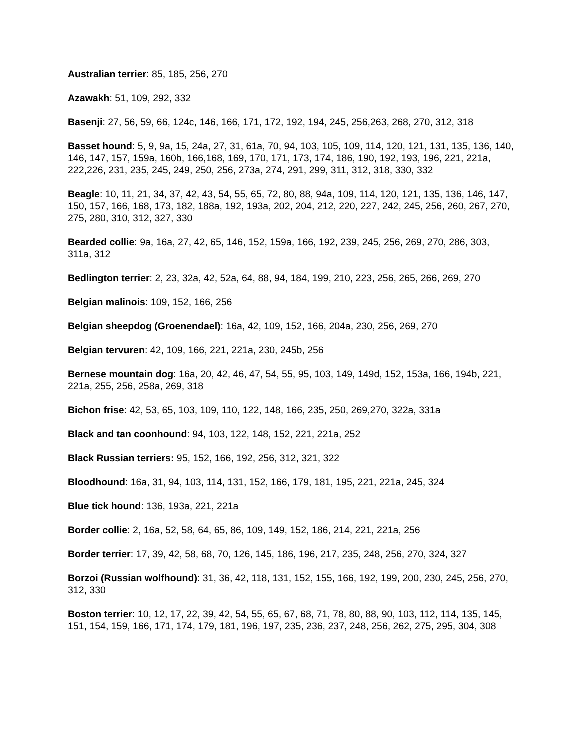Australian terrier: 85, 185, 256, 270
Azawakh: 51, 109, 292, 332
Basenji: 27, 56, 59, 66, 124c, 146, 166, 171, 172, 192, 194, 245, 256,263, 268, 270, 312, 318
Basset hound: 5, 9, 9a, 15, 24a, 27, 31, 61a, 70, 94, 103, 105, 109, 114, 120, 121, 131, 135, 136, 140, 146, 147, 157, 159a, 160b, 166,168, 169, 170, 171, 173, 174, 186, 190, 192, 193, 196, 221, 221a, 222,226, 231, 235, 245, 249, 250, 256, 273a, 274, 291, 299, 311, 312, 318, 330, 332
Beagle: 10, 11, 21, 34, 37, 42, 43, 54, 55, 65, 72, 80, 88, 94a, 109, 114, 120, 121, 135, 136, 146, 147, 150, 157, 166, 168, 173, 182, 188a, 192, 193a, 202, 204, 212, 220, 227, 242, 245, 256, 260, 267, 270, 275, 280, 310, 312, 327, 330
Bearded collie: 9a, 16a, 27, 42, 65, 146, 152, 159a, 166, 192, 239, 245, 256, 269, 270, 286, 303, 311a, 312
Bedlington terrier: 2, 23, 32a, 42, 52a, 64, 88, 94, 184, 199, 210, 223, 256, 265, 266, 269, 270
Belgian malinois: 109, 152, 166, 256
Belgian sheepdog (Groenendael): 16a, 42, 109, 152, 166, 204a, 230, 256, 269, 270
Belgian tervuren: 42, 109, 166, 221, 221a, 230, 245b, 256
Bernese mountain dog: 16a, 20, 42, 46, 47, 54, 55, 95, 103, 149, 149d, 152, 153a, 166, 194b, 221, 221a, 255, 256, 258a, 269, 318
Bichon frise: 42, 53, 65, 103, 109, 110, 122, 148, 166, 235, 250, 269,270, 322a, 331a
Black and tan coonhound: 94, 103, 122, 148, 152, 221, 221a, 252
Black Russian terriers: 95, 152, 166, 192, 256, 312, 321, 322
Bloodhound: 16a, 31, 94, 103, 114, 131, 152, 166, 179, 181, 195, 221, 221a, 245, 324
Blue tick hound: 136, 193a, 221, 221a
Border collie: 2, 16a, 52, 58, 64, 65, 86, 109, 149, 152, 186, 214, 221, 221a, 256
Border terrier: 17, 39, 42, 58, 68, 70, 126, 145, 186, 196, 217, 235, 248, 256, 270, 324, 327
Borzoi (Russian wolfhound): 31, 36, 42, 118, 131, 152, 155, 166, 192, 199, 200, 230, 245, 256, 270, 312, 330
Boston terrier: 10, 12, 17, 22, 39, 42, 54, 55, 65, 67, 68, 71, 78, 80, 88, 90, 103, 112, 114, 135, 145, 151, 154, 159, 166, 171, 174, 179, 181, 196, 197, 235, 236, 237, 248, 256, 262, 275, 295, 304, 308